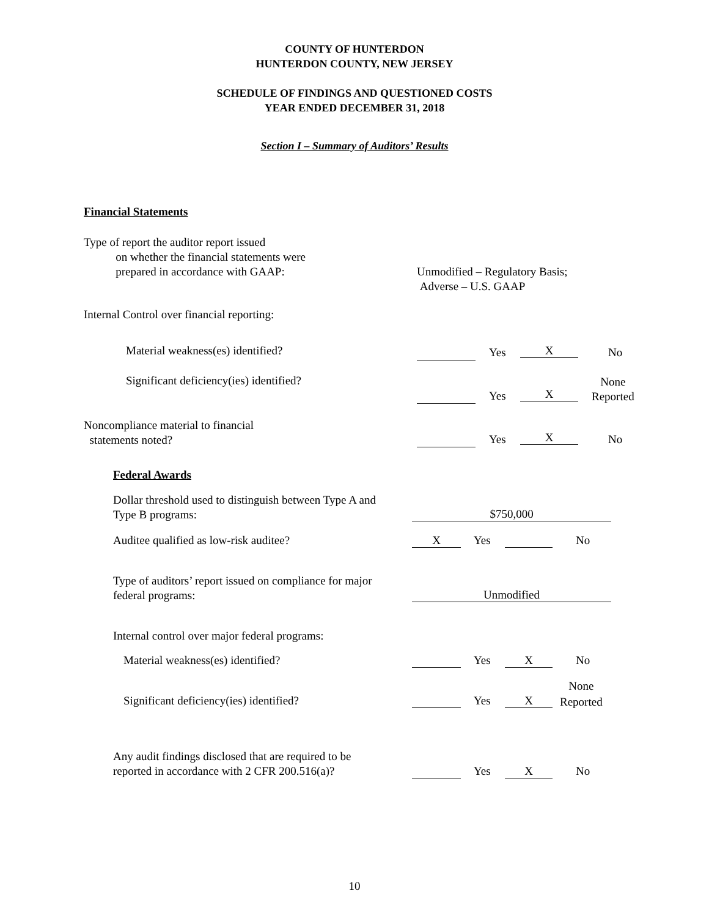COUNTY OF HUNTERDON
HUNTERDON COUNTY, NEW JERSEY
SCHEDULE OF FINDINGS AND QUESTIONED COSTS
YEAR ENDED DECEMBER 31, 2018
Section I – Summary of Auditors’ Results
Financial Statements
Type of report the auditor report issued
on whether the financial statements were
prepared in accordance with GAAP:
Unmodified – Regulatory Basis;
Adverse – U.S. GAAP
Internal Control over financial reporting:
Material weakness(es) identified?
Yes X No
Significant deficiency(ies) identified?
Yes X
None
Reported
Noncompliance material to financial
statements noted?
Yes X No
Federal Awards
Dollar threshold used to distinguish between Type A and
Type B programs:
$750,000
Auditee qualified as low-risk auditee?
X Yes No
Type of auditors’ report issued on compliance for major
federal programs:
Unmodified
Internal control over major federal programs:
Material weakness(es) identified?
Yes X No
Significant deficiency(ies) identified?
Yes X
None
Reported
Any audit findings disclosed that are required to be
reported in accordance with 2 CFR 200.516(a)?
Yes X No
10